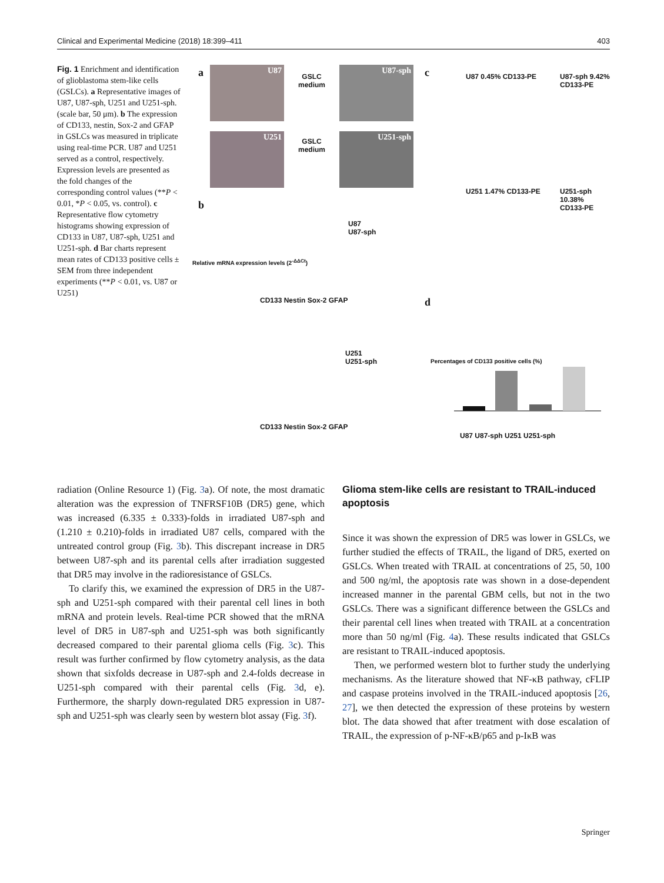Clinical and Experimental Medicine (2018) 18:399–411 403
Fig. 1 Enrichment and identification of glioblastoma stem-like cells (GSLCs). a Representative images of U87, U87-sph, U251 and U251-sph. (scale bar, 50 μm). b The expression of CD133, nestin, Sox-2 and GFAP in GSLCs was measured in triplicate using real-time PCR. U87 and U251 served as a control, respectively. Expression levels are presented as the fold changes of the corresponding control values (**P < 0.01, *P < 0.05, vs. control). c Representative flow cytometry histograms showing expression of CD133 in U87, U87-sph, U251 and U251-sph. d Bar charts represent mean rates of CD133 positive cells ± SEM from three independent experiments (**P < 0.01, vs. U87 or U251)
a U87
GSLC
medium
U87-sph
U251
GSLC
medium
U251-sph
b
U87
U87-sph
CD133 Nestin Sox-2 GFAP
Relative mRNA expression levels (2<sup>-ΔΔCt</sup>)
U251
U251-sph
CD133 Nestin Sox-2 GFAP
c U87 0.45% CD133-PE U87-sph 9.42% CD133-PE
U251 1.47% CD133-PE U251-sph 10.38% CD133-PE
d
Percentages of CD133 positive cells (%)
U87 U87-sph U251 U251-sph
radiation (Online Resource 1) (Fig. 3a). Of note, the most dramatic alteration was the expression of TNFRSF10B (DR5) gene, which was increased (6.335 ± 0.333)-folds in irradiated U87-sph and (1.210 ± 0.210)-folds in irradiated U87 cells, compared with the untreated control group (Fig. 3b). This discrepant increase in DR5 between U87-sph and its parental cells after irradiation suggested that DR5 may involve in the radioresistance of GSLCs.
To clarify this, we examined the expression of DR5 in the U87-sph and U251-sph compared with their parental cell lines in both mRNA and protein levels. Real-time PCR showed that the mRNA level of DR5 in U87-sph and U251-sph was both significantly decreased compared to their parental glioma cells (Fig. 3c). This result was further confirmed by flow cytometry analysis, as the data shown that sixfolds decrease in U87-sph and 2.4-folds decrease in U251-sph compared with their parental cells (Fig. 3d, e). Furthermore, the sharply down-regulated DR5 expression in U87-sph and U251-sph was clearly seen by western blot assay (Fig. 3f).
Glioma stem-like cells are resistant to TRAIL-induced apoptosis
Since it was shown the expression of DR5 was lower in GSLCs, we further studied the effects of TRAIL, the ligand of DR5, exerted on GSLCs. When treated with TRAIL at concentrations of 25, 50, 100 and 500 ng/ml, the apoptosis rate was shown in a dose-dependent increased manner in the parental GBM cells, but not in the two GSLCs. There was a significant difference between the GSLCs and their parental cell lines when treated with TRAIL at a concentration more than 50 ng/ml (Fig. 4a). These results indicated that GSLCs are resistant to TRAIL-induced apoptosis.
Then, we performed western blot to further study the underlying mechanisms. As the literature showed that NF-κB pathway, cFLIP and caspase proteins involved in the TRAIL-induced apoptosis [26, 27], we then detected the expression of these proteins by western blot. The data showed that after treatment with dose escalation of TRAIL, the expression of p-NF-κB/p65 and p-IκB was
Springer